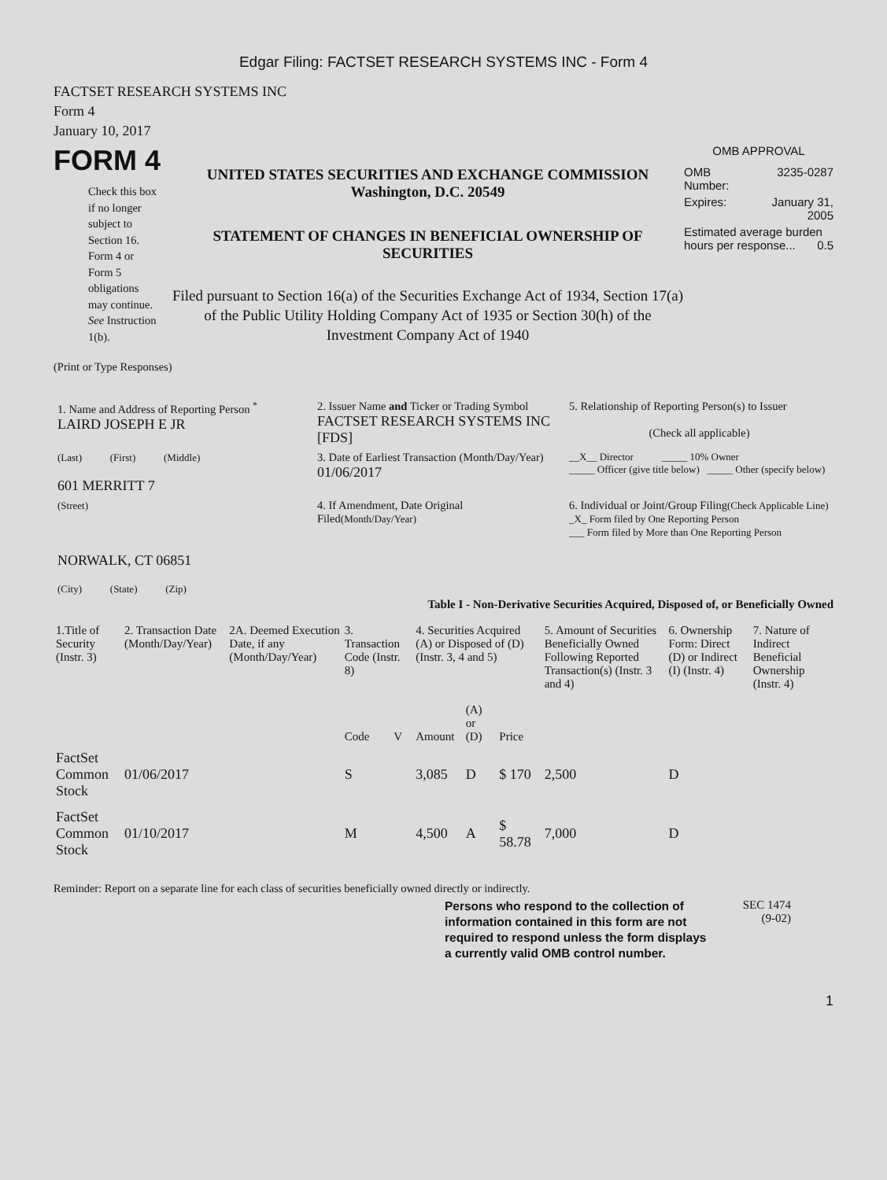Edgar Filing: FACTSET RESEARCH SYSTEMS INC - Form 4
FACTSET RESEARCH SYSTEMS INC
Form 4
January 10, 2017
FORM 4
Check this box
if no longer
subject to
Section 16.
Form 4 or
Form 5
obligations
may continue.
See Instruction
1(b).
UNITED STATES SECURITIES AND EXCHANGE COMMISSION
Washington, D.C. 20549
STATEMENT OF CHANGES IN BENEFICIAL OWNERSHIP OF SECURITIES
Filed pursuant to Section 16(a) of the Securities Exchange Act of 1934, Section 17(a) of the Public Utility Holding Company Act of 1935 or Section 30(h) of the Investment Company Act of 1940
OMB APPROVAL
| OMB Number: | 3235-0287 |
| Expires: | January 31, 2005 |
| Estimated average burden hours per response... 0.5 | |
(Print or Type Responses)
| 1. Name and Address of Reporting Person <sup>*</sup> LAIRD JOSEPH E JR | 2. Issuer Name and Ticker or Trading Symbol FACTSET RESEARCH SYSTEMS INC [FDS] | 5. Relationship of Reporting Person(s) to Issuer (Check all applicable) |
| (Last) (First) (Middle) 601 MERRITT 7 | 3. Date of Earliest Transaction (Month/Day/Year) 01/06/2017 | __X__ Director _____ 10% Owner _____ Officer (give title below) _____ Other (specify below) |
| (Street) NORWALK, CT 06851 (City) (State) (Zip) | 4. If Amendment, Date Original Filed (Month/Day/Year) | 6. Individual or Joint/Group Filing (Check Applicable Line) _X_ Form filed by One Reporting Person ___ Form filed by More than One Reporting Person |
Table I - Non-Derivative Securities Acquired, Disposed of, or Beneficially Owned
| 1.Title of Security (Instr. 3) | 2. Transaction Date (Month/Day/Year) | 2A. Deemed Execution Date, if any (Month/Day/Year) | 3. Transaction Code (Instr. 8) | | 4. Securities Acquired (A) or Disposed of (D) (Instr. 3, 4 and 5) | | | 5. Amount of Securities Beneficially Owned Following Reported Transaction(s) (Instr. 3 and 4) | 6. Ownership Form: Direct (D) or Indirect (I) (Instr. 4) | 7. Nature of Indirect Beneficial Ownership (Instr. 4) |
| --- | --- | --- | --- | --- | --- | --- | --- | --- | --- | --- |
| | | | Code | V | Amount | (A) or (D) | Price | | | |
| FactSet Common Stock | 01/06/2017 | | S | | 3,085 | D | $ 170 | 2,500 | D | |
| FactSet Common Stock | 01/10/2017 | | M | | 4,500 | A | $ 58.78 | 7,000 | D | |
Reminder: Report on a separate line for each class of securities beneficially owned directly or indirectly.
Persons who respond to the collection of information contained in this form are not required to respond unless the form displays a currently valid OMB control number.
SEC 1474
(9-02)
1